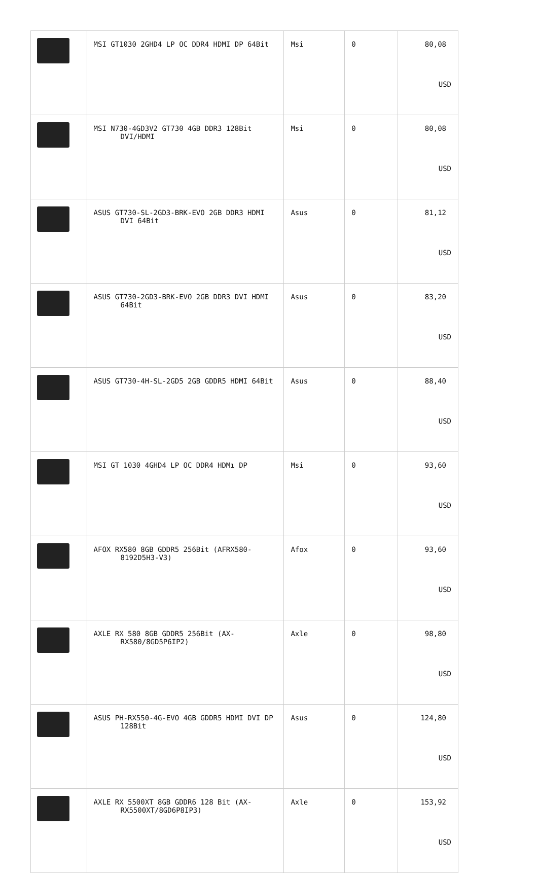| | MSI GT1030 2GHD4 LP OC DDR4 HDMI DP 64Bit | Msi | 0 | 80,08 USD |
| | MSI N730-4GD3V2 GT730 4GB DDR3 128Bit DVI/HDMI | Msi | 0 | 80,08 USD |
| | ASUS GT730-SL-2GD3-BRK-EVO 2GB DDR3 HDMI DVI 64Bit | Asus | 0 | 81,12 USD |
| | ASUS GT730-2GD3-BRK-EVO 2GB DDR3 DVI HDMI 64Bit | Asus | 0 | 83,20 USD |
| | ASUS GT730-4H-SL-2GD5 2GB GDDR5 HDMI 64Bit | Asus | 0 | 88,40 USD |
| | MSI GT 1030 4GHD4 LP OC DDR4 HDMı DP | Msi | 0 | 93,60 USD |
| | AFOX RX580 8GB GDDR5 256Bit (AFRX580- 8192D5H3-V3) | Afox | 0 | 93,60 USD |
| | AXLE RX 580 8GB GDDR5 256Bit (AX- RX580/8GD5P6IP2) | Axle | 0 | 98,80 USD |
| | ASUS PH-RX550-4G-EVO 4GB GDDR5 HDMI DVI DP 128Bit | Asus | 0 | 124,80 USD |
| | AXLE RX 5500XT 8GB GDDR6 128 Bit (AX- RX5500XT/8GD6P8IP3) | Axle | 0 | 153,92 USD |